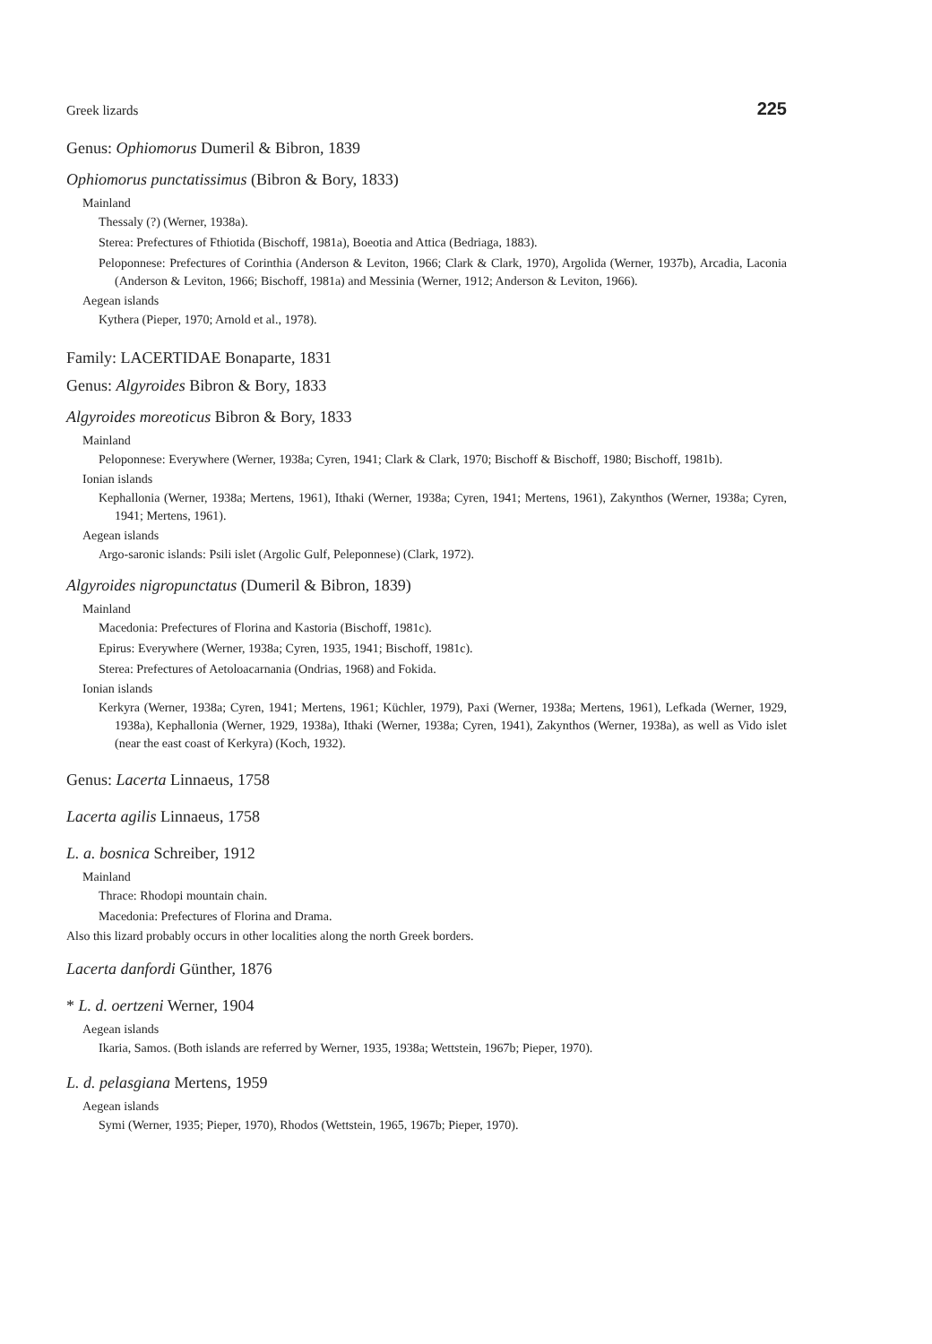Greek lizards 225
Genus: Ophiomorus Dumeril & Bibron, 1839
Ophiomorus punctatissimus (Bibron & Bory, 1833)
Mainland
Thessaly (?) (Werner, 1938a).
Sterea: Prefectures of Fthiotida (Bischoff, 1981a), Boeotia and Attica (Bedriaga, 1883).
Peloponnese: Prefectures of Corinthia (Anderson & Leviton, 1966; Clark & Clark, 1970), Argolida (Werner, 1937b), Arcadia, Laconia (Anderson & Leviton, 1966; Bischoff, 1981a) and Messinia (Werner, 1912; Anderson & Leviton, 1966).
Aegean islands
Kythera (Pieper, 1970; Arnold et al., 1978).
Family: LACERTIDAE Bonaparte, 1831
Genus: Algyroides Bibron & Bory, 1833
Algyroides moreoticus Bibron & Bory, 1833
Mainland
Peloponnese: Everywhere (Werner, 1938a; Cyren, 1941; Clark & Clark, 1970; Bischoff & Bischoff, 1980; Bischoff, 1981b).
Ionian islands
Kephallonia (Werner, 1938a; Mertens, 1961), Ithaki (Werner, 1938a; Cyren, 1941; Mertens, 1961), Zakynthos (Werner, 1938a; Cyren, 1941; Mertens, 1961).
Aegean islands
Argo-saronic islands: Psili islet (Argolic Gulf, Peleponnese) (Clark, 1972).
Algyroides nigropunctatus (Dumeril & Bibron, 1839)
Mainland
Macedonia: Prefectures of Florina and Kastoria (Bischoff, 1981c).
Epirus: Everywhere (Werner, 1938a; Cyren, 1935, 1941; Bischoff, 1981c).
Sterea: Prefectures of Aetoloacarnania (Ondrias, 1968) and Fokida.
Ionian islands
Kerkyra (Werner, 1938a; Cyren, 1941; Mertens, 1961; Küchler, 1979), Paxi (Werner, 1938a; Mertens, 1961), Lefkada (Werner, 1929, 1938a), Kephallonia (Werner, 1929, 1938a), Ithaki (Werner, 1938a; Cyren, 1941), Zakynthos (Werner, 1938a), as well as Vido islet (near the east coast of Kerkyra) (Koch, 1932).
Genus: Lacerta Linnaeus, 1758
Lacerta agilis Linnaeus, 1758
L. a. bosnica Schreiber, 1912
Mainland
Thrace: Rhodopi mountain chain.
Macedonia: Prefectures of Florina and Drama.
Also this lizard probably occurs in other localities along the north Greek borders.
Lacerta danfordi Günther, 1876
* L. d. oertzeni Werner, 1904
Aegean islands
Ikaria, Samos. (Both islands are referred by Werner, 1935, 1938a; Wettstein, 1967b; Pieper, 1970).
L. d. pelasgiana Mertens, 1959
Aegean islands
Symi (Werner, 1935; Pieper, 1970), Rhodos (Wettstein, 1965, 1967b; Pieper, 1970).